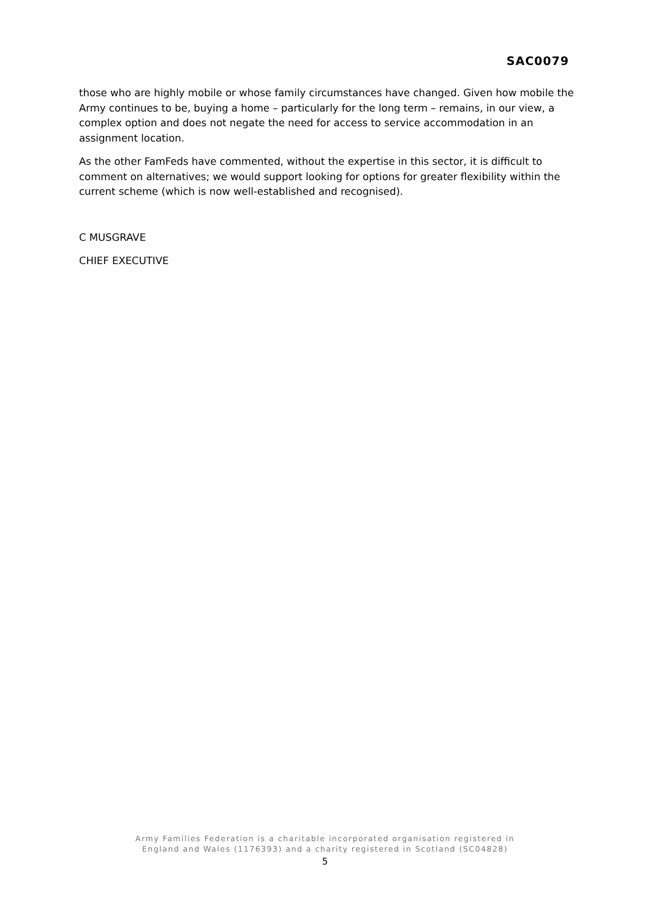SAC0079
those who are highly mobile or whose family circumstances have changed. Given how mobile the Army continues to be, buying a home – particularly for the long term – remains, in our view, a complex option and does not negate the need for access to service accommodation in an assignment location.
As the other FamFeds have commented, without the expertise in this sector, it is difficult to comment on alternatives; we would support looking for options for greater flexibility within the current scheme (which is now well-established and recognised).
C MUSGRAVE
CHIEF EXECUTIVE
Army Families Federation is a charitable incorporated organisation registered in
England and Wales (1176393) and a charity registered in Scotland (SC04828)
5